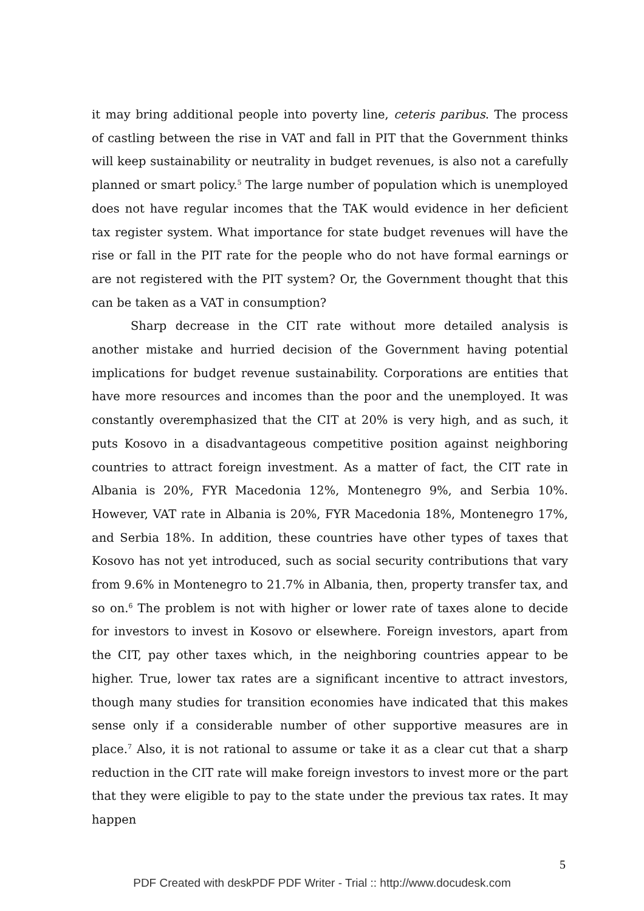it may bring additional people into poverty line, ceteris paribus. The process of castling between the rise in VAT and fall in PIT that the Government thinks will keep sustainability or neutrality in budget revenues, is also not a carefully planned or smart policy.<sup>5</sup> The large number of population which is unemployed does not have regular incomes that the TAK would evidence in her deficient tax register system. What importance for state budget revenues will have the rise or fall in the PIT rate for the people who do not have formal earnings or are not registered with the PIT system? Or, the Government thought that this can be taken as a VAT in consumption?
Sharp decrease in the CIT rate without more detailed analysis is another mistake and hurried decision of the Government having potential implications for budget revenue sustainability. Corporations are entities that have more resources and incomes than the poor and the unemployed. It was constantly overemphasized that the CIT at 20% is very high, and as such, it puts Kosovo in a disadvantageous competitive position against neighboring countries to attract foreign investment. As a matter of fact, the CIT rate in Albania is 20%, FYR Macedonia 12%, Montenegro 9%, and Serbia 10%. However, VAT rate in Albania is 20%, FYR Macedonia 18%, Montenegro 17%, and Serbia 18%. In addition, these countries have other types of taxes that Kosovo has not yet introduced, such as social security contributions that vary from 9.6% in Montenegro to 21.7% in Albania, then, property transfer tax, and so on.<sup>6</sup> The problem is not with higher or lower rate of taxes alone to decide for investors to invest in Kosovo or elsewhere. Foreign investors, apart from the CIT, pay other taxes which, in the neighboring countries appear to be higher. True, lower tax rates are a significant incentive to attract investors, though many studies for transition economies have indicated that this makes sense only if a considerable number of other supportive measures are in place.<sup>7</sup> Also, it is not rational to assume or take it as a clear cut that a sharp reduction in the CIT rate will make foreign investors to invest more or the part that they were eligible to pay to the state under the previous tax rates. It may happen
5
PDF Created with deskPDF PDF Writer - Trial :: http://www.docudesk.com